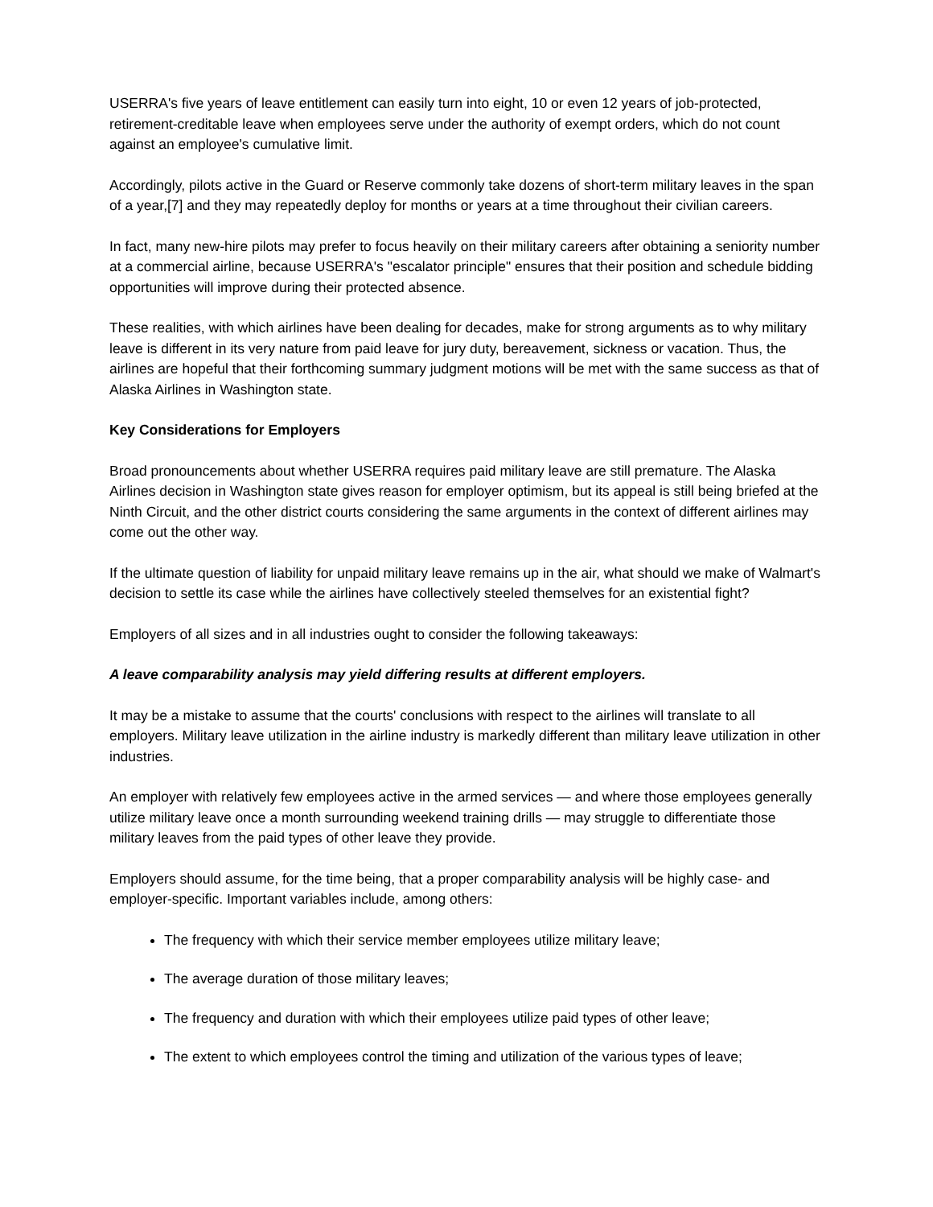USERRA's five years of leave entitlement can easily turn into eight, 10 or even 12 years of job-protected, retirement-creditable leave when employees serve under the authority of exempt orders, which do not count against an employee's cumulative limit.
Accordingly, pilots active in the Guard or Reserve commonly take dozens of short-term military leaves in the span of a year,[7] and they may repeatedly deploy for months or years at a time throughout their civilian careers.
In fact, many new-hire pilots may prefer to focus heavily on their military careers after obtaining a seniority number at a commercial airline, because USERRA's "escalator principle" ensures that their position and schedule bidding opportunities will improve during their protected absence.
These realities, with which airlines have been dealing for decades, make for strong arguments as to why military leave is different in its very nature from paid leave for jury duty, bereavement, sickness or vacation. Thus, the airlines are hopeful that their forthcoming summary judgment motions will be met with the same success as that of Alaska Airlines in Washington state.
Key Considerations for Employers
Broad pronouncements about whether USERRA requires paid military leave are still premature. The Alaska Airlines decision in Washington state gives reason for employer optimism, but its appeal is still being briefed at the Ninth Circuit, and the other district courts considering the same arguments in the context of different airlines may come out the other way.
If the ultimate question of liability for unpaid military leave remains up in the air, what should we make of Walmart's decision to settle its case while the airlines have collectively steeled themselves for an existential fight?
Employers of all sizes and in all industries ought to consider the following takeaways:
A leave comparability analysis may yield differing results at different employers.
It may be a mistake to assume that the courts' conclusions with respect to the airlines will translate to all employers. Military leave utilization in the airline industry is markedly different than military leave utilization in other industries.
An employer with relatively few employees active in the armed services — and where those employees generally utilize military leave once a month surrounding weekend training drills — may struggle to differentiate those military leaves from the paid types of other leave they provide.
Employers should assume, for the time being, that a proper comparability analysis will be highly case- and employer-specific. Important variables include, among others:
The frequency with which their service member employees utilize military leave;
The average duration of those military leaves;
The frequency and duration with which their employees utilize paid types of other leave;
The extent to which employees control the timing and utilization of the various types of leave;